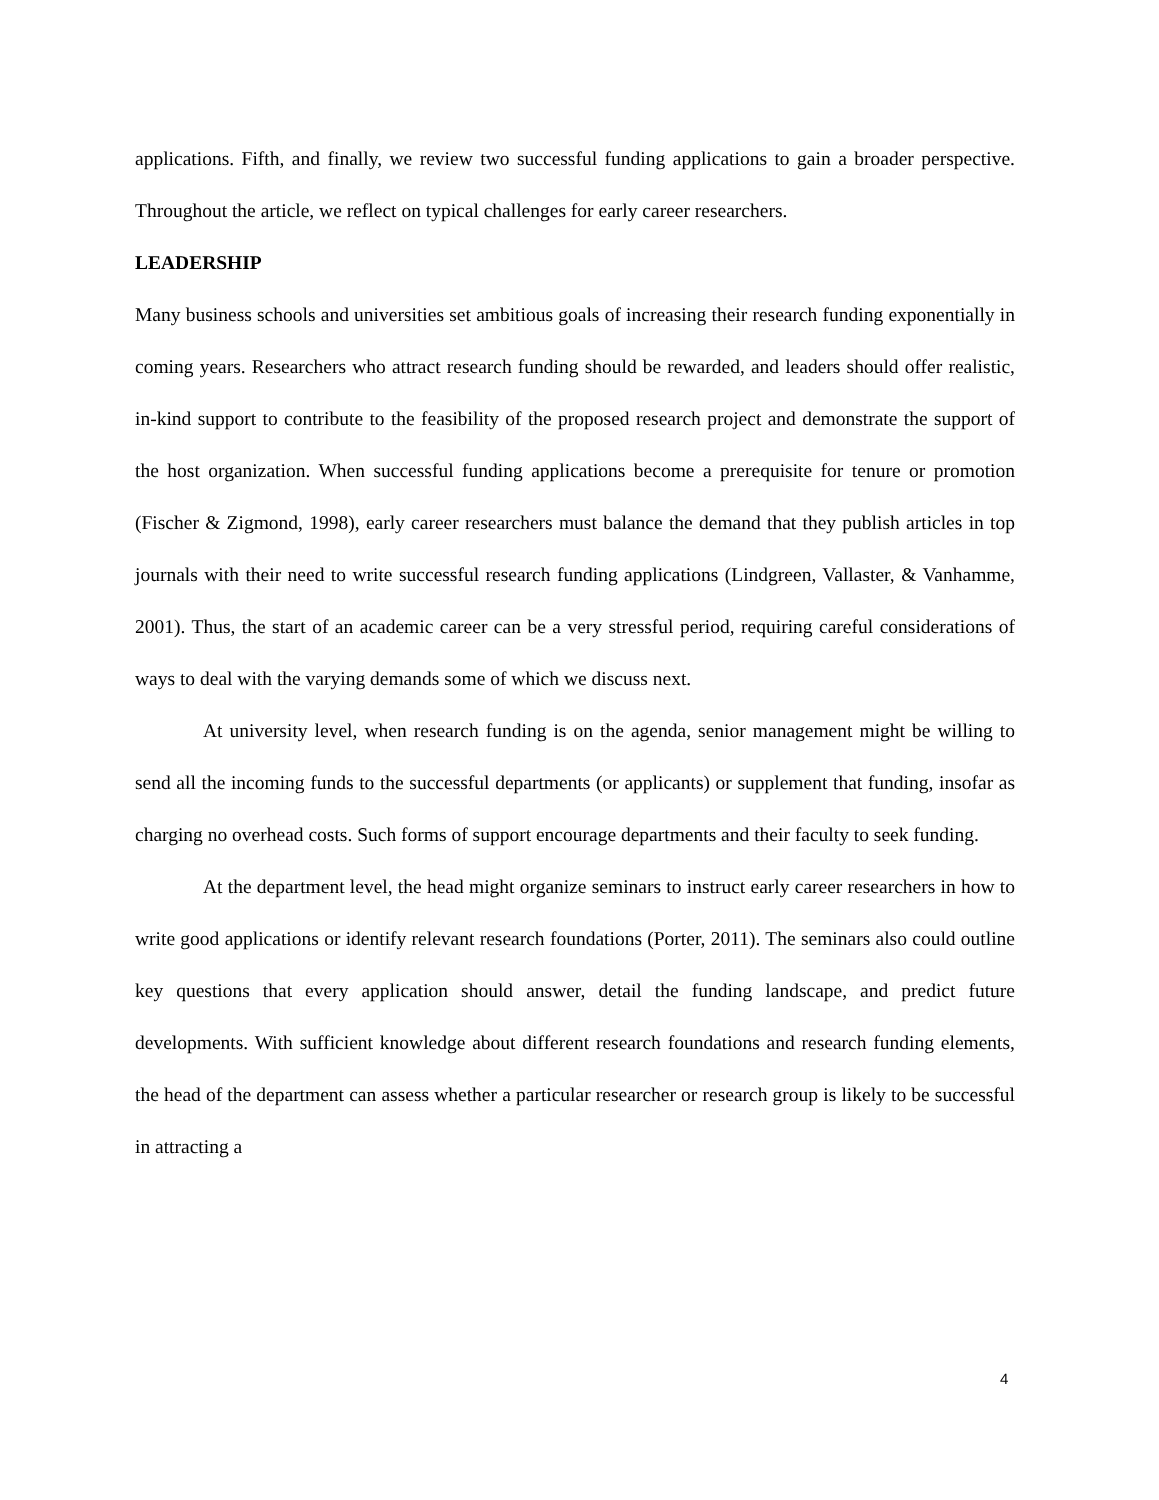applications. Fifth, and finally, we review two successful funding applications to gain a broader perspective. Throughout the article, we reflect on typical challenges for early career researchers.
LEADERSHIP
Many business schools and universities set ambitious goals of increasing their research funding exponentially in coming years. Researchers who attract research funding should be rewarded, and leaders should offer realistic, in-kind support to contribute to the feasibility of the proposed research project and demonstrate the support of the host organization. When successful funding applications become a prerequisite for tenure or promotion (Fischer & Zigmond, 1998), early career researchers must balance the demand that they publish articles in top journals with their need to write successful research funding applications (Lindgreen, Vallaster, & Vanhamme, 2001). Thus, the start of an academic career can be a very stressful period, requiring careful considerations of ways to deal with the varying demands some of which we discuss next.
At university level, when research funding is on the agenda, senior management might be willing to send all the incoming funds to the successful departments (or applicants) or supplement that funding, insofar as charging no overhead costs. Such forms of support encourage departments and their faculty to seek funding.
At the department level, the head might organize seminars to instruct early career researchers in how to write good applications or identify relevant research foundations (Porter, 2011). The seminars also could outline key questions that every application should answer, detail the funding landscape, and predict future developments. With sufficient knowledge about different research foundations and research funding elements, the head of the department can assess whether a particular researcher or research group is likely to be successful in attracting a
4